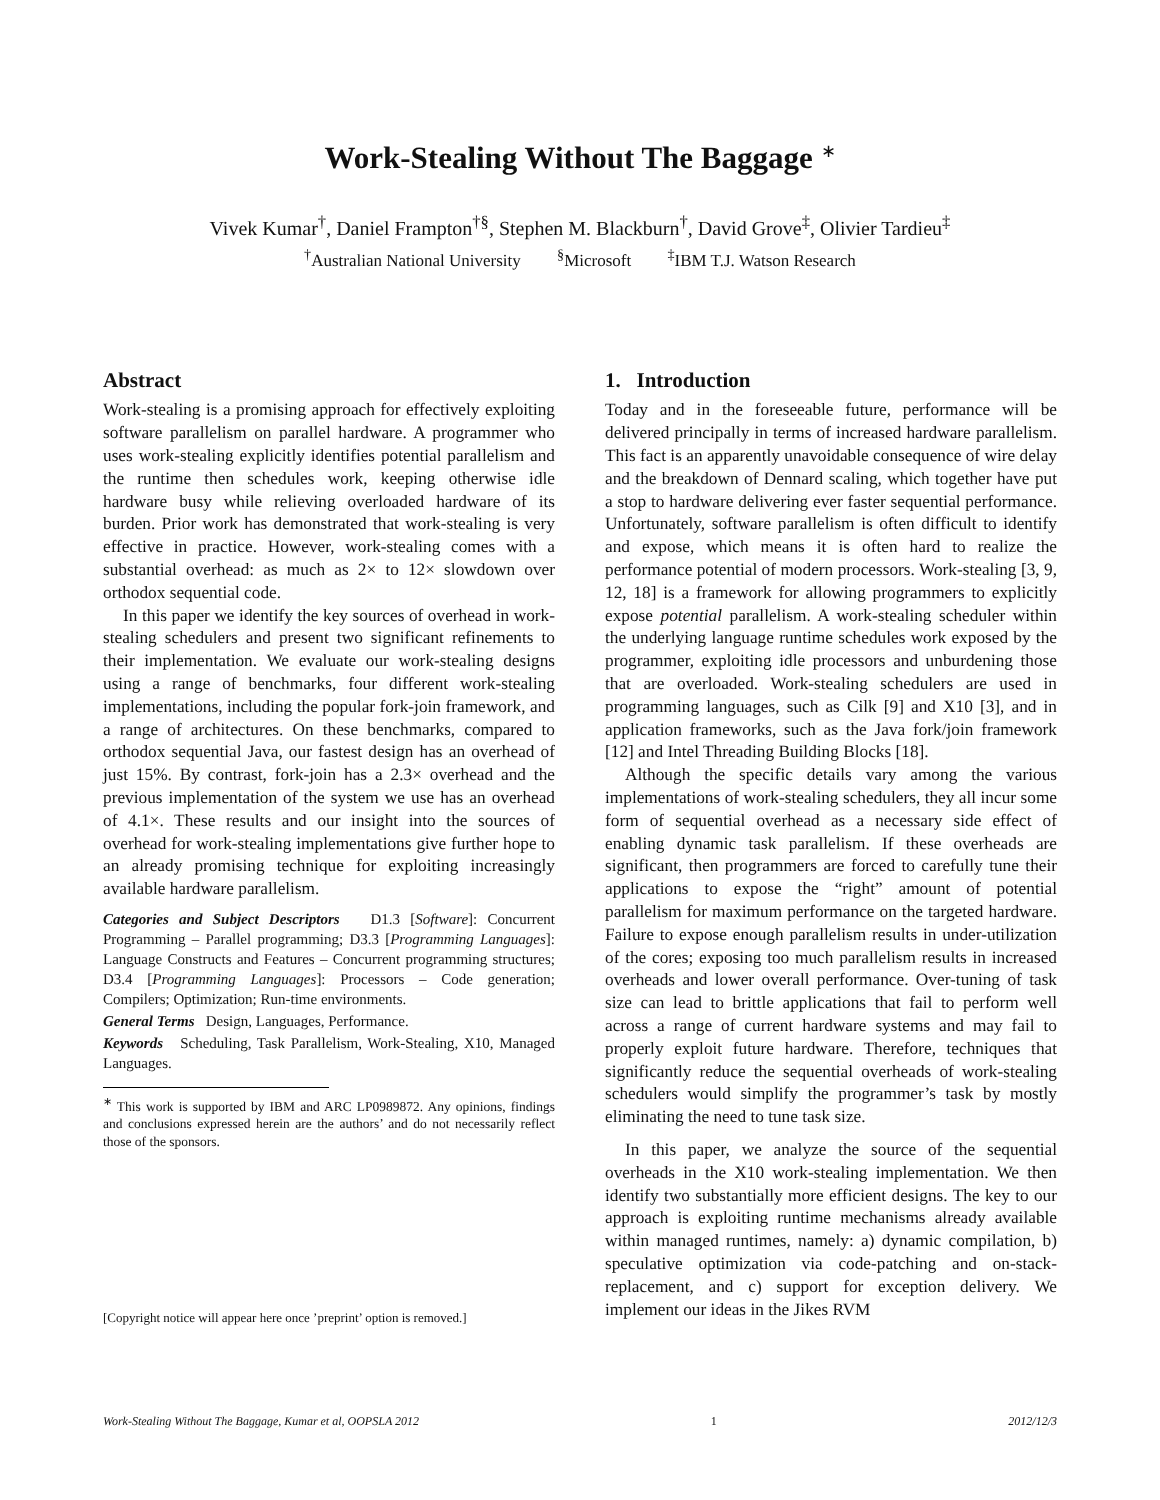Work-Stealing Without The Baggage <sup>∗</sup>
Vivek Kumar<sup>†</sup>, Daniel Frampton<sup>†§</sup>, Stephen M. Blackburn<sup>†</sup>, David Grove<sup>‡</sup>, Olivier Tardieu<sup>‡</sup>
<sup>†</sup> Australian National University <sup>§</sup>Microsoft <sup>‡</sup>IBM T.J. Watson Research
Abstract
Work-stealing is a promising approach for effectively exploiting software parallelism on parallel hardware. A programmer who uses work-stealing explicitly identifies potential parallelism and the runtime then schedules work, keeping otherwise idle hardware busy while relieving overloaded hardware of its burden. Prior work has demonstrated that work-stealing is very effective in practice. However, work-stealing comes with a substantial overhead: as much as 2× to 12× slowdown over orthodox sequential code.
In this paper we identify the key sources of overhead in work-stealing schedulers and present two significant refinements to their implementation. We evaluate our work-stealing designs using a range of benchmarks, four different work-stealing implementations, including the popular fork-join framework, and a range of architectures. On these benchmarks, compared to orthodox sequential Java, our fastest design has an overhead of just 15%. By contrast, fork-join has a 2.3× overhead and the previous implementation of the system we use has an overhead of 4.1×. These results and our insight into the sources of overhead for work-stealing implementations give further hope to an already promising technique for exploiting increasingly available hardware parallelism.
Categories and Subject Descriptors D1.3 [Software]: Concurrent Programming – Parallel programming; D3.3 [Programming Languages]: Language Constructs and Features – Concurrent programming structures; D3.4 [Programming Languages]: Processors – Code generation; Compilers; Optimization; Run-time environments.
General Terms Design, Languages, Performance.
Keywords Scheduling, Task Parallelism, Work-Stealing, X10, Managed Languages.
<sup>∗</sup> This work is supported by IBM and ARC LP0989872. Any opinions, findings and conclusions expressed herein are the authors’ and do not necessarily reflect those of the sponsors.
[Copyright notice will appear here once ’preprint’ option is removed.]
1. Introduction
Today and in the foreseeable future, performance will be delivered principally in terms of increased hardware parallelism. This fact is an apparently unavoidable consequence of wire delay and the breakdown of Dennard scaling, which together have put a stop to hardware delivering ever faster sequential performance. Unfortunately, software parallelism is often difficult to identify and expose, which means it is often hard to realize the performance potential of modern processors. Work-stealing [3, 9, 12, 18] is a framework for allowing programmers to explicitly expose potential parallelism. A work-stealing scheduler within the underlying language runtime schedules work exposed by the programmer, exploiting idle processors and unburdening those that are overloaded. Work-stealing schedulers are used in programming languages, such as Cilk [9] and X10 [3], and in application frameworks, such as the Java fork/join framework [12] and Intel Threading Building Blocks [18].
Although the specific details vary among the various implementations of work-stealing schedulers, they all incur some form of sequential overhead as a necessary side effect of enabling dynamic task parallelism. If these overheads are significant, then programmers are forced to carefully tune their applications to expose the “right” amount of potential parallelism for maximum performance on the targeted hardware. Failure to expose enough parallelism results in under-utilization of the cores; exposing too much parallelism results in increased overheads and lower overall performance. Over-tuning of task size can lead to brittle applications that fail to perform well across a range of current hardware systems and may fail to properly exploit future hardware. Therefore, techniques that significantly reduce the sequential overheads of work-stealing schedulers would simplify the programmer’s task by mostly eliminating the need to tune task size.
In this paper, we analyze the source of the sequential overheads in the X10 work-stealing implementation. We then identify two substantially more efficient designs. The key to our approach is exploiting runtime mechanisms already available within managed runtimes, namely: a) dynamic compilation, b) speculative optimization via code-patching and on-stack-replacement, and c) support for exception delivery. We implement our ideas in the Jikes RVM
Work-Stealing Without The Baggage, Kumar et al, OOPSLA 2012 1 2012/12/3